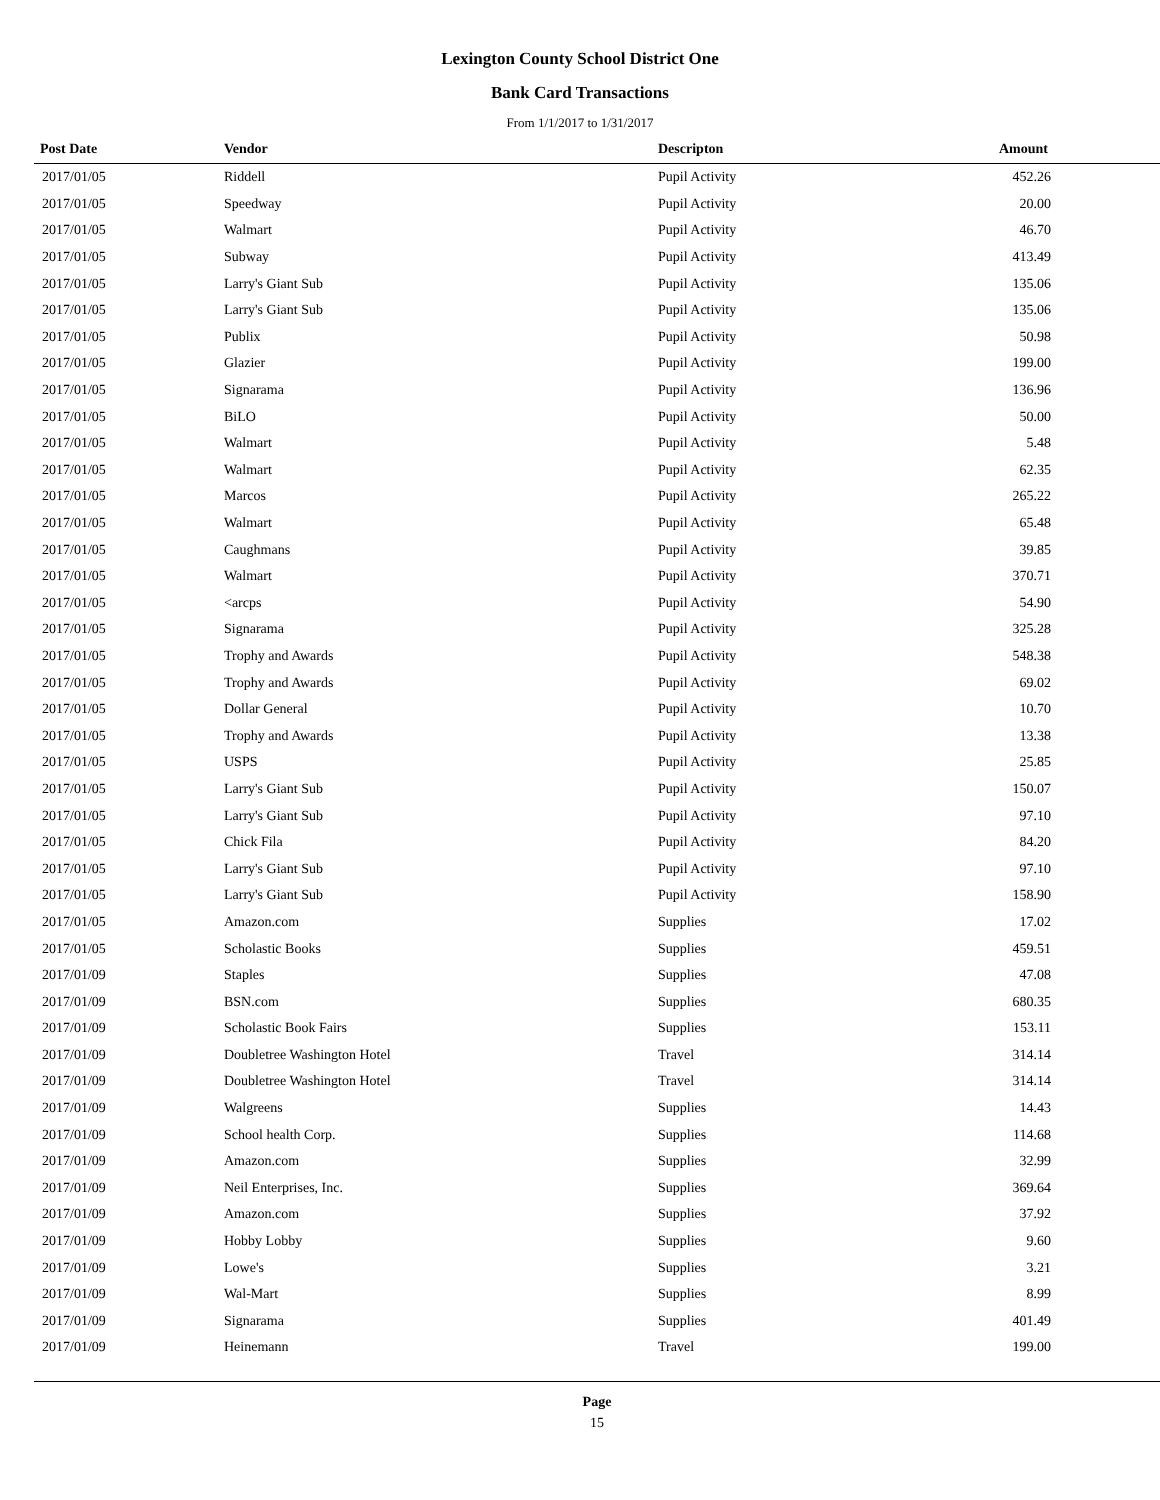Lexington County School District One
Bank Card Transactions
From 1/1/2017 to 1/31/2017
| Post Date | Vendor | Descripton | Amount |
| --- | --- | --- | --- |
| 2017/01/05 | Riddell | Pupil Activity | 452.26 |
| 2017/01/05 | Speedway | Pupil Activity | 20.00 |
| 2017/01/05 | Walmart | Pupil Activity | 46.70 |
| 2017/01/05 | Subway | Pupil Activity | 413.49 |
| 2017/01/05 | Larry's Giant Sub | Pupil Activity | 135.06 |
| 2017/01/05 | Larry's Giant Sub | Pupil Activity | 135.06 |
| 2017/01/05 | Publix | Pupil Activity | 50.98 |
| 2017/01/05 | Glazier | Pupil Activity | 199.00 |
| 2017/01/05 | Signarama | Pupil Activity | 136.96 |
| 2017/01/05 | BiLO | Pupil Activity | 50.00 |
| 2017/01/05 | Walmart | Pupil Activity | 5.48 |
| 2017/01/05 | Walmart | Pupil Activity | 62.35 |
| 2017/01/05 | Marcos | Pupil Activity | 265.22 |
| 2017/01/05 | Walmart | Pupil Activity | 65.48 |
| 2017/01/05 | Caughmans | Pupil Activity | 39.85 |
| 2017/01/05 | Walmart | Pupil Activity | 370.71 |
| 2017/01/05 | <arcps | Pupil Activity | 54.90 |
| 2017/01/05 | Signarama | Pupil Activity | 325.28 |
| 2017/01/05 | Trophy and Awards | Pupil Activity | 548.38 |
| 2017/01/05 | Trophy and Awards | Pupil Activity | 69.02 |
| 2017/01/05 | Dollar General | Pupil Activity | 10.70 |
| 2017/01/05 | Trophy and Awards | Pupil Activity | 13.38 |
| 2017/01/05 | USPS | Pupil Activity | 25.85 |
| 2017/01/05 | Larry's Giant Sub | Pupil Activity | 150.07 |
| 2017/01/05 | Larry's Giant Sub | Pupil Activity | 97.10 |
| 2017/01/05 | Chick Fila | Pupil Activity | 84.20 |
| 2017/01/05 | Larry's Giant Sub | Pupil Activity | 97.10 |
| 2017/01/05 | Larry's Giant Sub | Pupil Activity | 158.90 |
| 2017/01/05 | Amazon.com | Supplies | 17.02 |
| 2017/01/05 | Scholastic Books | Supplies | 459.51 |
| 2017/01/09 | Staples | Supplies | 47.08 |
| 2017/01/09 | BSN.com | Supplies | 680.35 |
| 2017/01/09 | Scholastic Book Fairs | Supplies | 153.11 |
| 2017/01/09 | Doubletree Washington Hotel | Travel | 314.14 |
| 2017/01/09 | Doubletree Washington Hotel | Travel | 314.14 |
| 2017/01/09 | Walgreens | Supplies | 14.43 |
| 2017/01/09 | School health Corp. | Supplies | 114.68 |
| 2017/01/09 | Amazon.com | Supplies | 32.99 |
| 2017/01/09 | Neil Enterprises, Inc. | Supplies | 369.64 |
| 2017/01/09 | Amazon.com | Supplies | 37.92 |
| 2017/01/09 | Hobby Lobby | Supplies | 9.60 |
| 2017/01/09 | Lowe's | Supplies | 3.21 |
| 2017/01/09 | Wal-Mart | Supplies | 8.99 |
| 2017/01/09 | Signarama | Supplies | 401.49 |
| 2017/01/09 | Heinemann | Travel | 199.00 |
Page
15